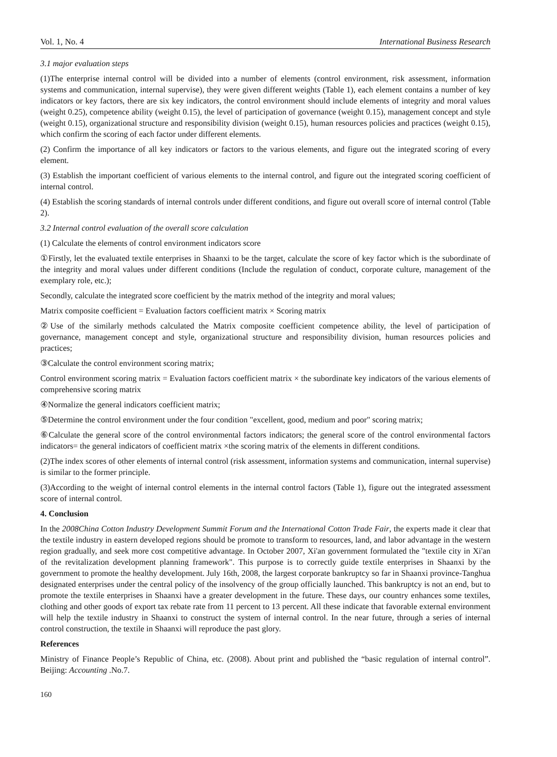Vol. 1, No. 4 International Business Research
3.1 major evaluation steps
(1)The enterprise internal control will be divided into a number of elements (control environment, risk assessment, information systems and communication, internal supervise), they were given different weights (Table 1), each element contains a number of key indicators or key factors, there are six key indicators, the control environment should include elements of integrity and moral values (weight 0.25), competence ability (weight 0.15), the level of participation of governance (weight 0.15), management concept and style (weight 0.15), organizational structure and responsibility division (weight 0.15), human resources policies and practices (weight 0.15), which confirm the scoring of each factor under different elements.
(2) Confirm the importance of all key indicators or factors to the various elements, and figure out the integrated scoring of every element.
(3) Establish the important coefficient of various elements to the internal control, and figure out the integrated scoring coefficient of internal control.
(4) Establish the scoring standards of internal controls under different conditions, and figure out overall score of internal control (Table 2).
3.2 Internal control evaluation of the overall score calculation
(1) Calculate the elements of control environment indicators score
①Firstly, let the evaluated textile enterprises in Shaanxi to be the target, calculate the score of key factor which is the subordinate of the integrity and moral values under different conditions (Include the regulation of conduct, corporate culture, management of the exemplary role, etc.);
Secondly, calculate the integrated score coefficient by the matrix method of the integrity and moral values;
Matrix composite coefficient = Evaluation factors coefficient matrix × Scoring matrix
②Use of the similarly methods calculated the Matrix composite coefficient competence ability, the level of participation of governance, management concept and style, organizational structure and responsibility division, human resources policies and practices;
③Calculate the control environment scoring matrix;
Control environment scoring matrix = Evaluation factors coefficient matrix × the subordinate key indicators of the various elements of comprehensive scoring matrix
④Normalize the general indicators coefficient matrix;
⑤Determine the control environment under the four condition "excellent, good, medium and poor" scoring matrix;
⑥Calculate the general score of the control environmental factors indicators; the general score of the control environmental factors indicators= the general indicators of coefficient matrix ×the scoring matrix of the elements in different conditions.
(2)The index scores of other elements of internal control (risk assessment, information systems and communication, internal supervise) is similar to the former principle.
(3)According to the weight of internal control elements in the internal control factors (Table 1), figure out the integrated assessment score of internal control.
4. Conclusion
In the 2008China Cotton Industry Development Summit Forum and the International Cotton Trade Fair, the experts made it clear that the textile industry in eastern developed regions should be promote to transform to resources, land, and labor advantage in the western region gradually, and seek more cost competitive advantage. In October 2007, Xi'an government formulated the "textile city in Xi'an of the revitalization development planning framework". This purpose is to correctly guide textile enterprises in Shaanxi by the government to promote the healthy development. July 16th, 2008, the largest corporate bankruptcy so far in Shaanxi province-Tanghua designated enterprises under the central policy of the insolvency of the group officially launched. This bankruptcy is not an end, but to promote the textile enterprises in Shaanxi have a greater development in the future. These days, our country enhances some textiles, clothing and other goods of export tax rebate rate from 11 percent to 13 percent. All these indicate that favorable external environment will help the textile industry in Shaanxi to construct the system of internal control. In the near future, through a series of internal control construction, the textile in Shaanxi will reproduce the past glory.
References
Ministry of Finance People’s Republic of China, etc. (2008). About print and published the “basic regulation of internal control”. Beijing: Accounting .No.7.
160